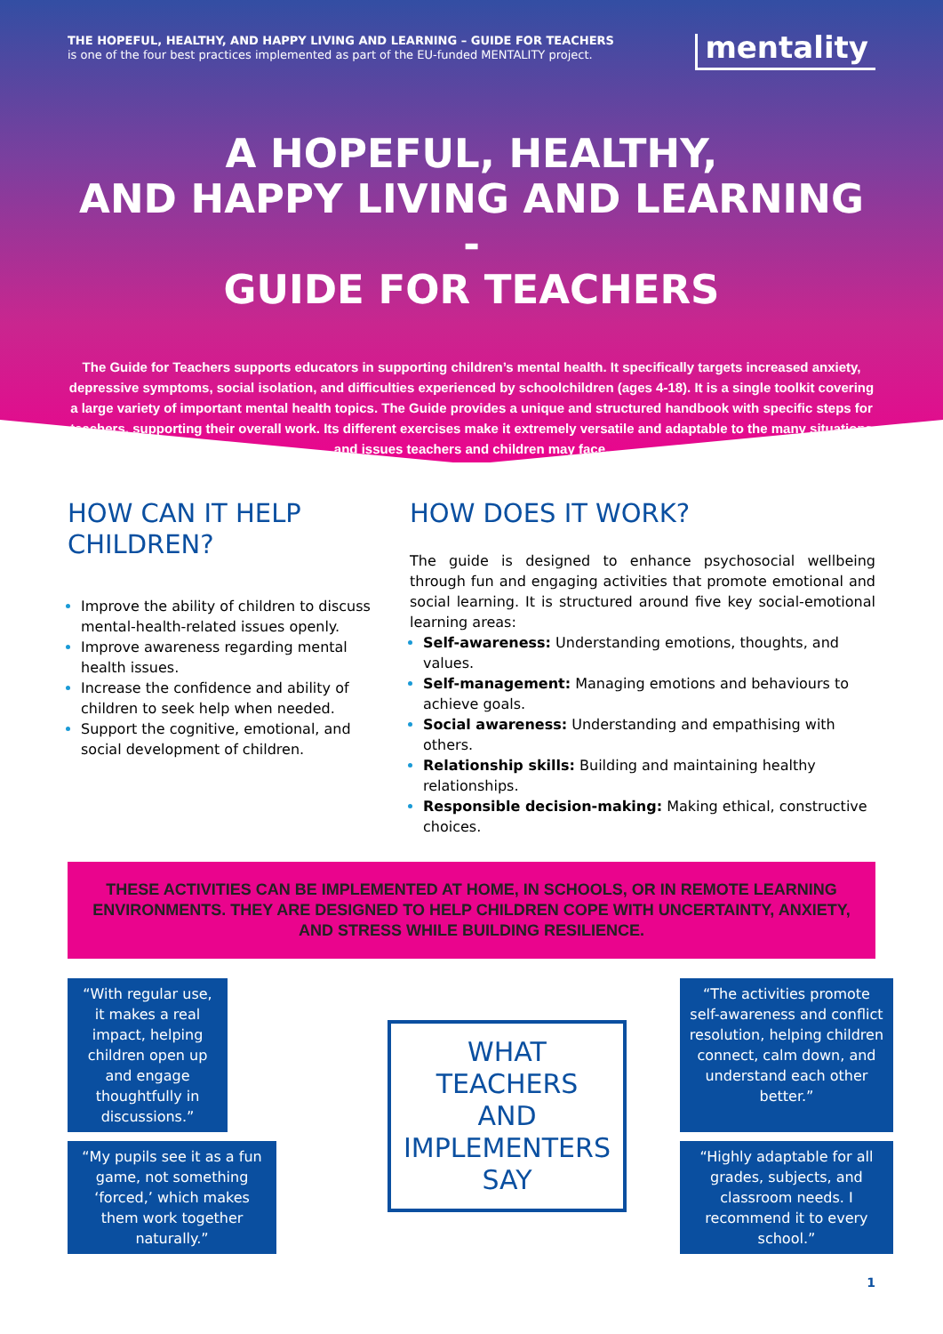THE HOPEFUL, HEALTHY, AND HAPPY LIVING AND LEARNING – GUIDE FOR TEACHERS
is one of the four best practices implemented as part of the EU-funded MENTALITY project.
mentality
A HOPEFUL, HEALTHY,
AND HAPPY LIVING AND LEARNING -
GUIDE FOR TEACHERS
The Guide for Teachers supports educators in supporting children’s mental health. It specifically targets increased anxiety, depressive symptoms, social isolation, and difficulties experienced by schoolchildren (ages 4-18). It is a single toolkit covering a large variety of important mental health topics. The Guide provides a unique and structured handbook with specific steps for teachers, supporting their overall work. Its different exercises make it extremely versatile and adaptable to the many situations and issues teachers and children may face.
HOW CAN IT HELP CHILDREN?
Improve the ability of children to discuss mental-health-related issues openly.
Improve awareness regarding mental health issues.
Increase the confidence and ability of children to seek help when needed.
Support the cognitive, emotional, and social development of children.
HOW DOES IT WORK?
The guide is designed to enhance psychosocial wellbeing through fun and engaging activities that promote emotional and social learning. It is structured around five key social-emotional learning areas:
Self-awareness: Understanding emotions, thoughts, and values.
Self-management: Managing emotions and behaviours to achieve goals.
Social awareness: Understanding and empathising with others.
Relationship skills: Building and maintaining healthy relationships.
Responsible decision-making: Making ethical, constructive choices.
THESE ACTIVITIES CAN BE IMPLEMENTED AT HOME, IN SCHOOLS, OR IN REMOTE LEARNING ENVIRONMENTS. THEY ARE DESIGNED TO HELP CHILDREN COPE WITH UNCERTAINTY, ANXIETY, AND STRESS WHILE BUILDING RESILIENCE.
“With regular use, it makes a real impact, helping children open up and engage thoughtfully in discussions.”
WHAT TEACHERS AND IMPLEMENTERS SAY
“The activities promote self-awareness and conflict resolution, helping children connect, calm down, and understand each other better.”
“My pupils see it as a fun game, not something ‘forced,’ which makes them work together naturally.”
“Highly adaptable for all grades, subjects, and classroom needs. I recommend it to every school.”
1